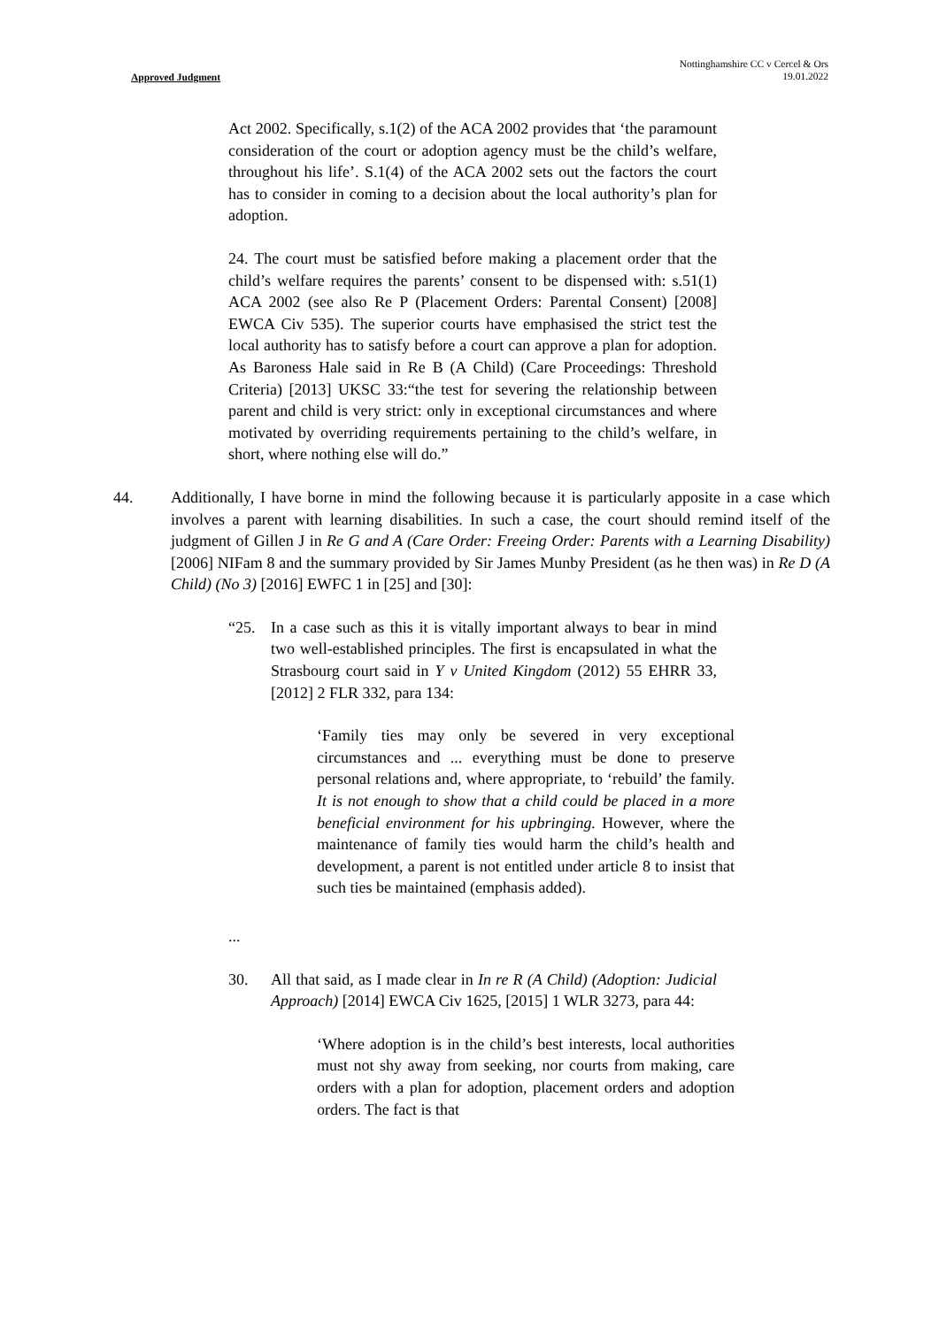Approved Judgment
Nottinghamshire CC v Cercel & Ors
19.01.2022
Act 2002. Specifically, s.1(2) of the ACA 2002 provides that ‘the paramount consideration of the court or adoption agency must be the child’s welfare, throughout his life’. S.1(4) of the ACA 2002 sets out the factors the court has to consider in coming to a decision about the local authority’s plan for adoption.
24. The court must be satisfied before making a placement order that the child’s welfare requires the parents’ consent to be dispensed with: s.51(1) ACA 2002 (see also Re P (Placement Orders: Parental Consent) [2008] EWCA Civ 535). The superior courts have emphasised the strict test the local authority has to satisfy before a court can approve a plan for adoption. As Baroness Hale said in Re B (A Child) (Care Proceedings: Threshold Criteria) [2013] UKSC 33:“the test for severing the relationship between parent and child is very strict: only in exceptional circumstances and where motivated by overriding requirements pertaining to the child’s welfare, in short, where nothing else will do.”
44. Additionally, I have borne in mind the following because it is particularly apposite in a case which involves a parent with learning disabilities. In such a case, the court should remind itself of the judgment of Gillen J in Re G and A (Care Order: Freeing Order: Parents with a Learning Disability) [2006] NIFam 8 and the summary provided by Sir James Munby President (as he then was) in Re D (A Child) (No 3) [2016] EWFC 1 in [25] and [30]:
“25. In a case such as this it is vitally important always to bear in mind two well-established principles. The first is encapsulated in what the Strasbourg court said in Y v United Kingdom (2012) 55 EHRR 33, [2012] 2 FLR 332, para 134:
‘Family ties may only be severed in very exceptional circumstances and ... everything must be done to preserve personal relations and, where appropriate, to ‘rebuild’ the family. It is not enough to show that a child could be placed in a more beneficial environment for his upbringing. However, where the maintenance of family ties would harm the child’s health and development, a parent is not entitled under article 8 to insist that such ties be maintained (emphasis added).
...
30. All that said, as I made clear in In re R (A Child) (Adoption: Judicial Approach) [2014] EWCA Civ 1625, [2015] 1 WLR 3273, para 44:
‘Where adoption is in the child’s best interests, local authorities must not shy away from seeking, nor courts from making, care orders with a plan for adoption, placement orders and adoption orders. The fact is that